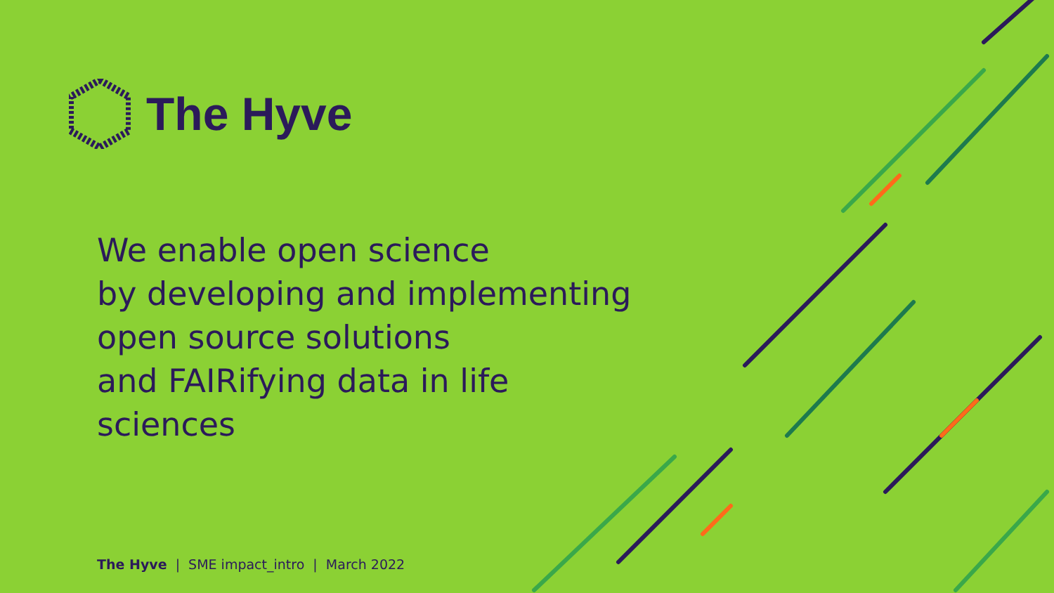The Hyve
We enable open science
by developing and implementing
open source solutions
and FAIRifying data in life
sciences
The Hyve | SME impact_intro | March 2022